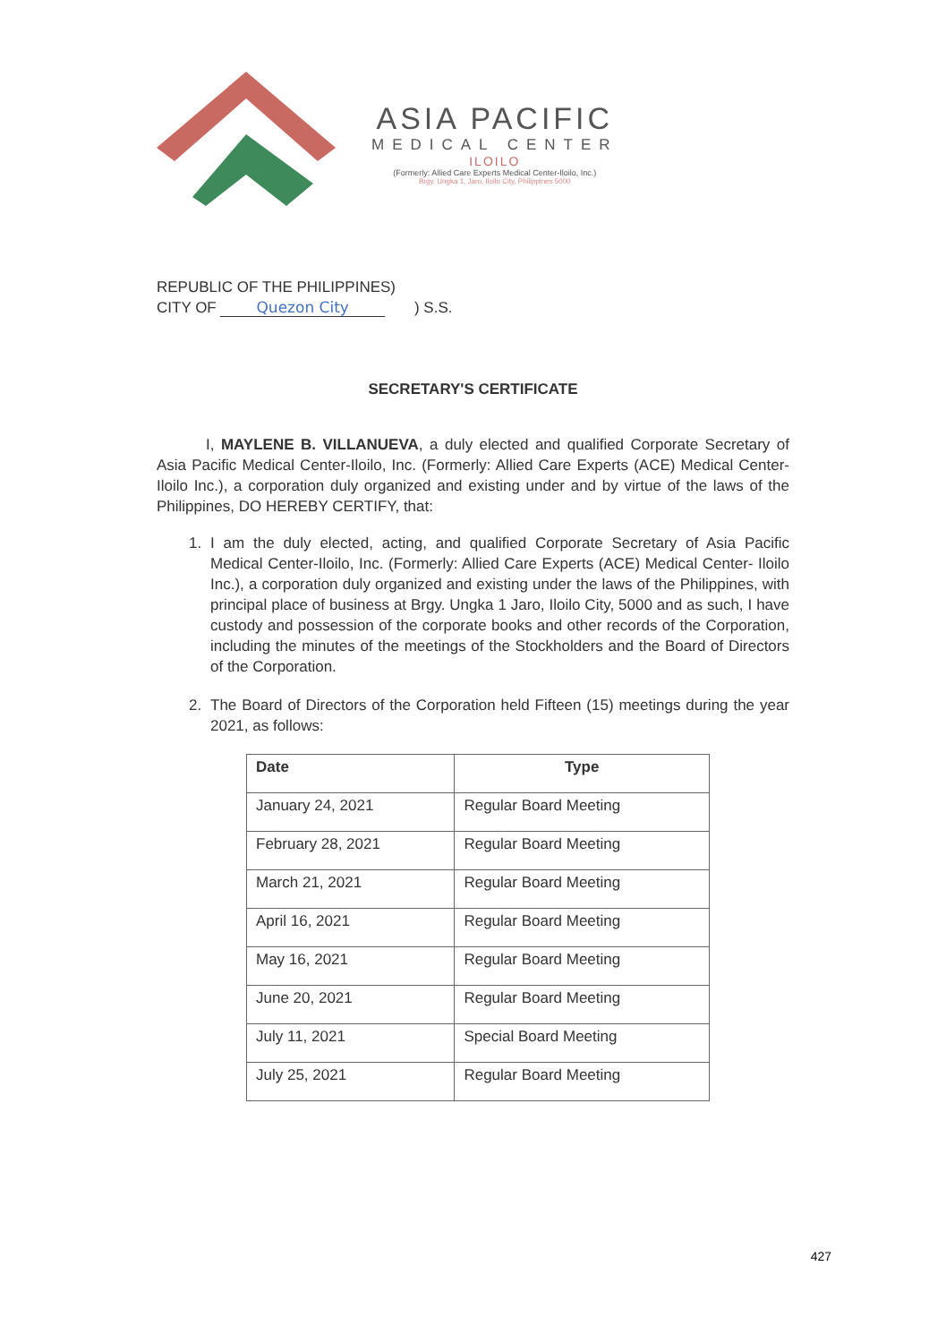ASIA PACIFIC
MEDICAL CENTER
ILOILO
(Formerly: Allied Care Experts Medical Center-Iloilo, Inc.)
Brgy. Ungka 1, Jaro, Iloilo City, Philippines 5000
REPUBLIC OF THE PHILIPPINES)
CITY OF Quezon City ) S.S.
SECRETARY'S CERTIFICATE
I, MAYLENE B. VILLANUEVA, a duly elected and qualified Corporate Secretary of Asia Pacific Medical Center-Iloilo, Inc. (Formerly: Allied Care Experts (ACE) Medical Center- Iloilo Inc.), a corporation duly organized and existing under and by virtue of the laws of the Philippines, DO HEREBY CERTIFY, that:
1. I am the duly elected, acting, and qualified Corporate Secretary of Asia Pacific Medical Center-Iloilo, Inc. (Formerly: Allied Care Experts (ACE) Medical Center- Iloilo Inc.), a corporation duly organized and existing under the laws of the Philippines, with principal place of business at Brgy. Ungka 1 Jaro, Iloilo City, 5000 and as such, I have custody and possession of the corporate books and other records of the Corporation, including the minutes of the meetings of the Stockholders and the Board of Directors of the Corporation.
2. The Board of Directors of the Corporation held Fifteen (15) meetings during the year 2021, as follows:
| Date | Type |
| --- | --- |
| January 24, 2021 | Regular Board Meeting |
| February 28, 2021 | Regular Board Meeting |
| March 21, 2021 | Regular Board Meeting |
| April 16, 2021 | Regular Board Meeting |
| May 16, 2021 | Regular Board Meeting |
| June 20, 2021 | Regular Board Meeting |
| July 11, 2021 | Special Board Meeting |
| July 25, 2021 | Regular Board Meeting |
427